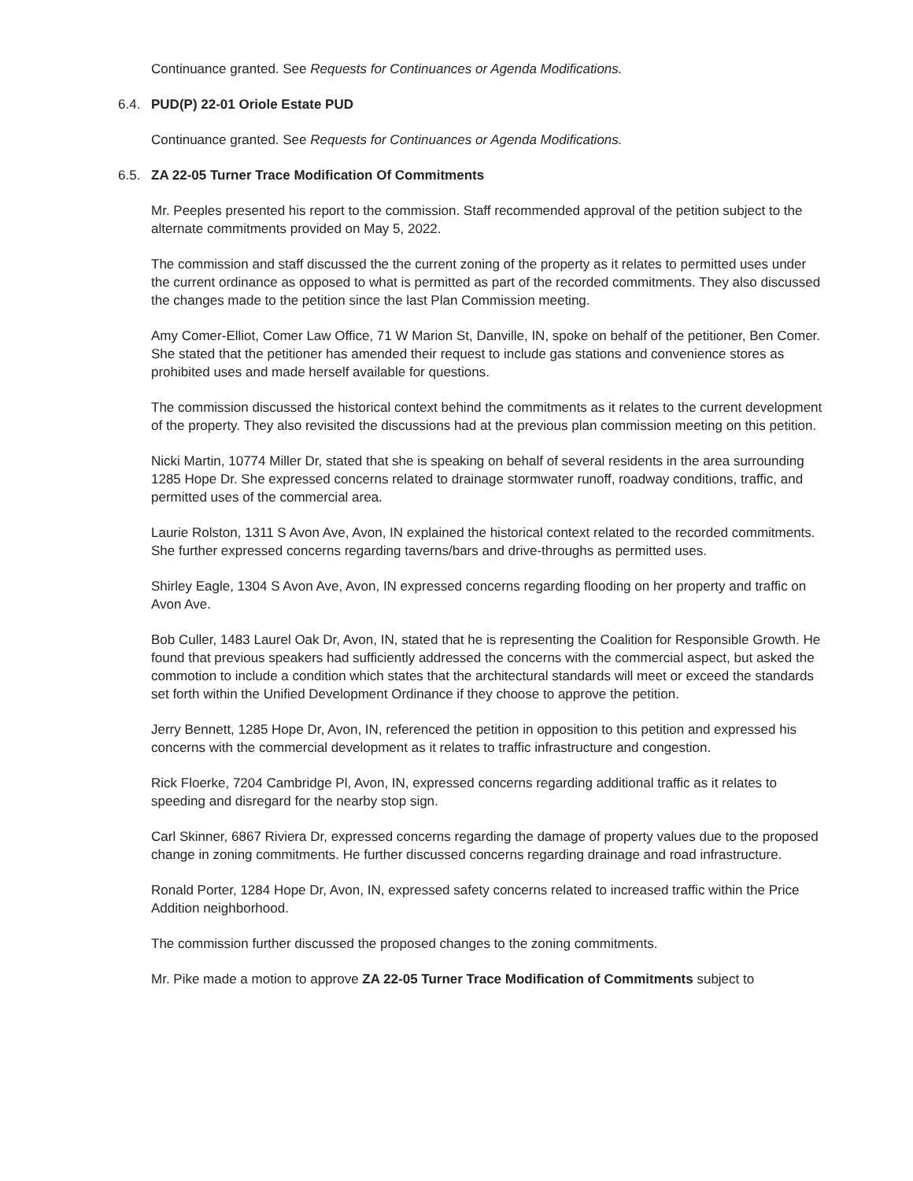Continuance granted. See Requests for Continuances or Agenda Modifications.
6.4. PUD(P) 22-01 Oriole Estate PUD
Continuance granted. See Requests for Continuances or Agenda Modifications.
6.5. ZA 22-05 Turner Trace Modification Of Commitments
Mr. Peeples presented his report to the commission. Staff recommended approval of the petition subject to the alternate commitments provided on May 5, 2022.
The commission and staff discussed the the current zoning of the property as it relates to permitted uses under the current ordinance as opposed to what is permitted as part of the recorded commitments. They also discussed the changes made to the petition since the last Plan Commission meeting.
Amy Comer-Elliot, Comer Law Office, 71 W Marion St, Danville, IN, spoke on behalf of the petitioner, Ben Comer. She stated that the petitioner has amended their request to include gas stations and convenience stores as prohibited uses and made herself available for questions.
The commission discussed the historical context behind the commitments as it relates to the current development of the property. They also revisited the discussions had at the previous plan commission meeting on this petition.
Nicki Martin, 10774 Miller Dr, stated that she is speaking on behalf of several residents in the area surrounding 1285 Hope Dr. She expressed concerns related to drainage stormwater runoff, roadway conditions, traffic, and permitted uses of the commercial area.
Laurie Rolston, 1311 S Avon Ave, Avon, IN explained the historical context related to the recorded commitments. She further expressed concerns regarding taverns/bars and drive-throughs as permitted uses.
Shirley Eagle, 1304 S Avon Ave, Avon, IN expressed concerns regarding flooding on her property and traffic on Avon Ave.
Bob Culler, 1483 Laurel Oak Dr, Avon, IN, stated that he is representing the Coalition for Responsible Growth. He found that previous speakers had sufficiently addressed the concerns with the commercial aspect, but asked the commotion to include a condition which states that the architectural standards will meet or exceed the standards set forth within the Unified Development Ordinance if they choose to approve the petition.
Jerry Bennett, 1285 Hope Dr, Avon, IN, referenced the petition in opposition to this petition and expressed his concerns with the commercial development as it relates to traffic infrastructure and congestion.
Rick Floerke, 7204 Cambridge Pl, Avon, IN, expressed concerns regarding additional traffic as it relates to speeding and disregard for the nearby stop sign.
Carl Skinner, 6867 Riviera Dr, expressed concerns regarding the damage of property values due to the proposed change in zoning commitments. He further discussed concerns regarding drainage and road infrastructure.
Ronald Porter, 1284 Hope Dr, Avon, IN, expressed safety concerns related to increased traffic within the Price Addition neighborhood.
The commission further discussed the proposed changes to the zoning commitments.
Mr. Pike made a motion to approve ZA 22-05 Turner Trace Modification of Commitments subject to